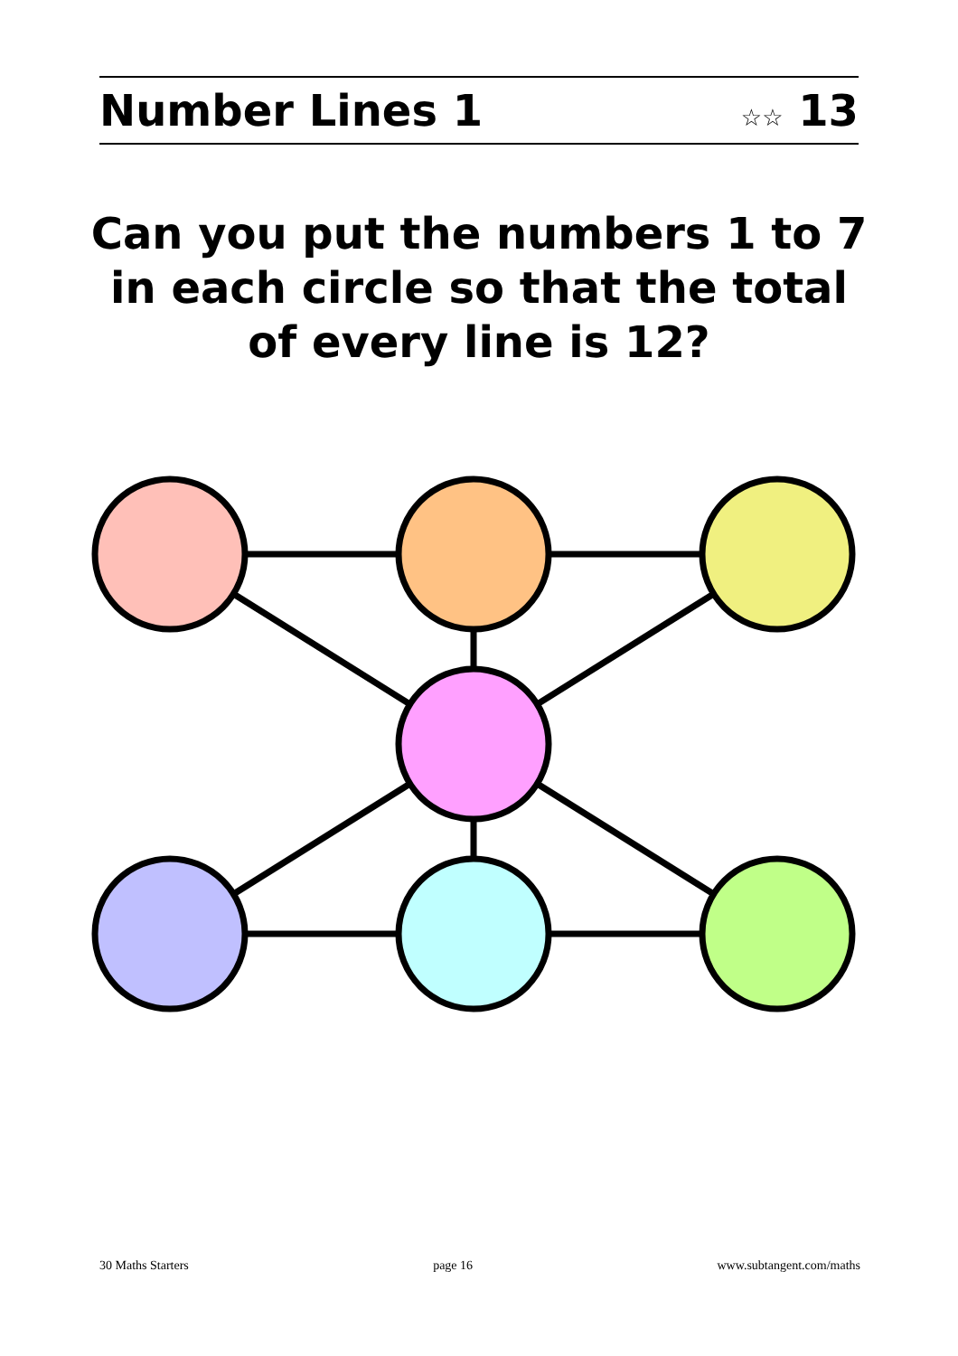Number Lines 1
☆☆ 13
Can you put the numbers 1 to 7
in each circle so that the total
of every line is 12?
30 Maths Starters page 16 www.subtangent.com/maths